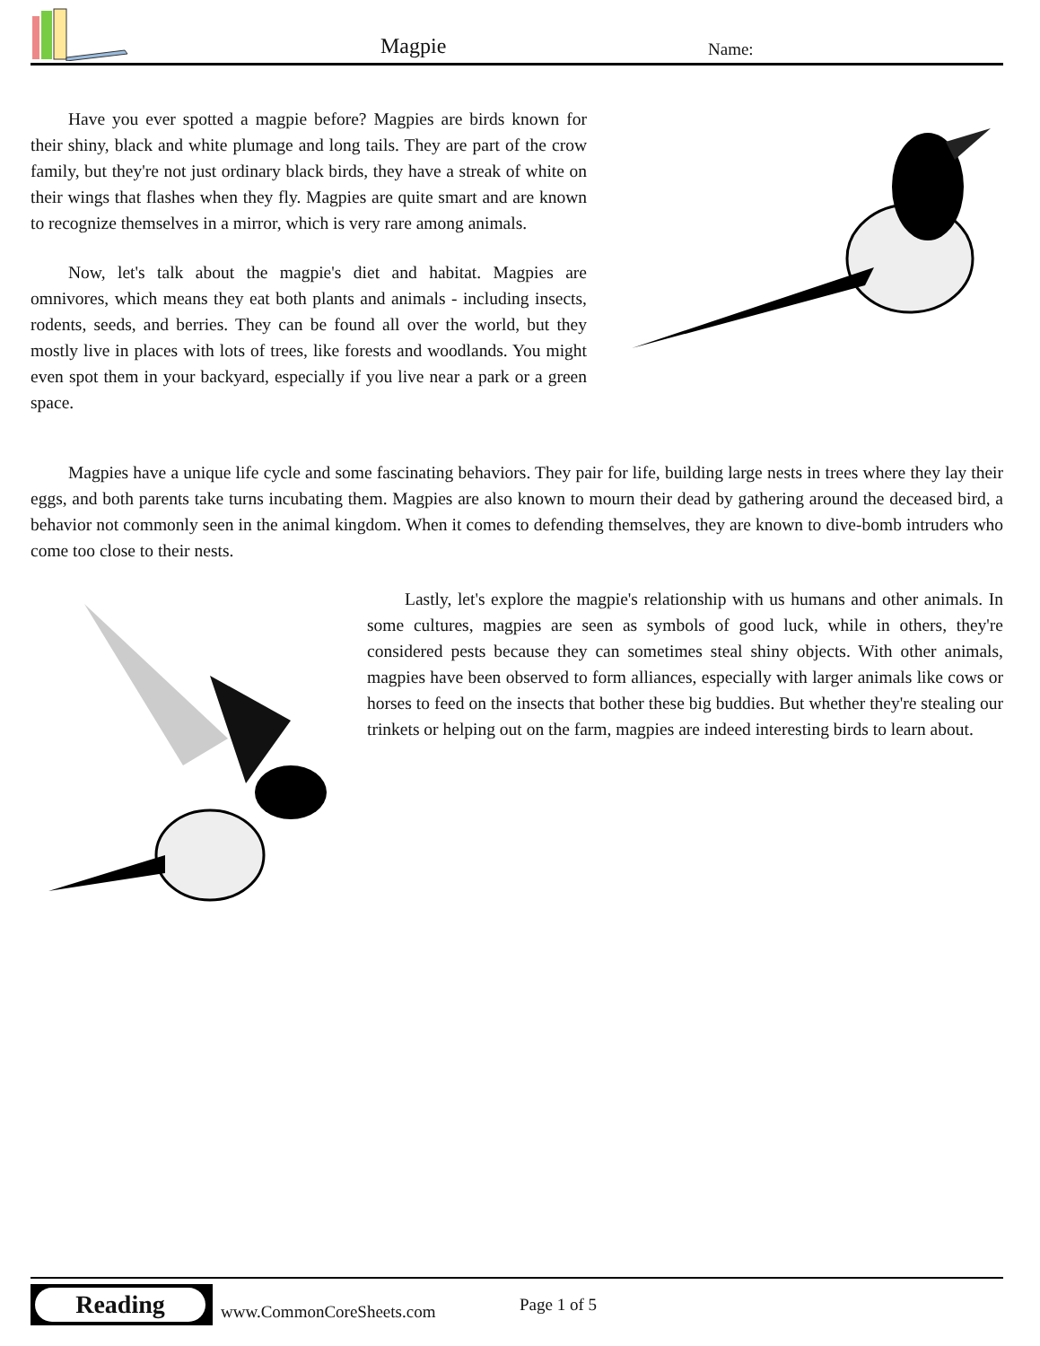Magpie Name:
Have you ever spotted a magpie before? Magpies are birds known for their shiny, black and white plumage and long tails. They are part of the crow family, but they're not just ordinary black birds, they have a streak of white on their wings that flashes when they fly. Magpies are quite smart and are known to recognize themselves in a mirror, which is very rare among animals.
Now, let's talk about the magpie's diet and habitat. Magpies are omnivores, which means they eat both plants and animals - including insects, rodents, seeds, and berries. They can be found all over the world, but they mostly live in places with lots of trees, like forests and woodlands. You might even spot them in your backyard, especially if you live near a park or a green space.
Magpies have a unique life cycle and some fascinating behaviors. They pair for life, building large nests in trees where they lay their eggs, and both parents take turns incubating them. Magpies are also known to mourn their dead by gathering around the deceased bird, a behavior not commonly seen in the animal kingdom. When it comes to defending themselves, they are known to dive-bomb intruders who come too close to their nests.
Lastly, let's explore the magpie's relationship with us humans and other animals. In some cultures, magpies are seen as symbols of good luck, while in others, they're considered pests because they can sometimes steal shiny objects. With other animals, magpies have been observed to form alliances, especially with larger animals like cows or horses to feed on the insects that bother these big buddies. But whether they're stealing our trinkets or helping out on the farm, magpies are indeed interesting birds to learn about.
Reading
www.CommonCoreSheets.com Page 1 of 5